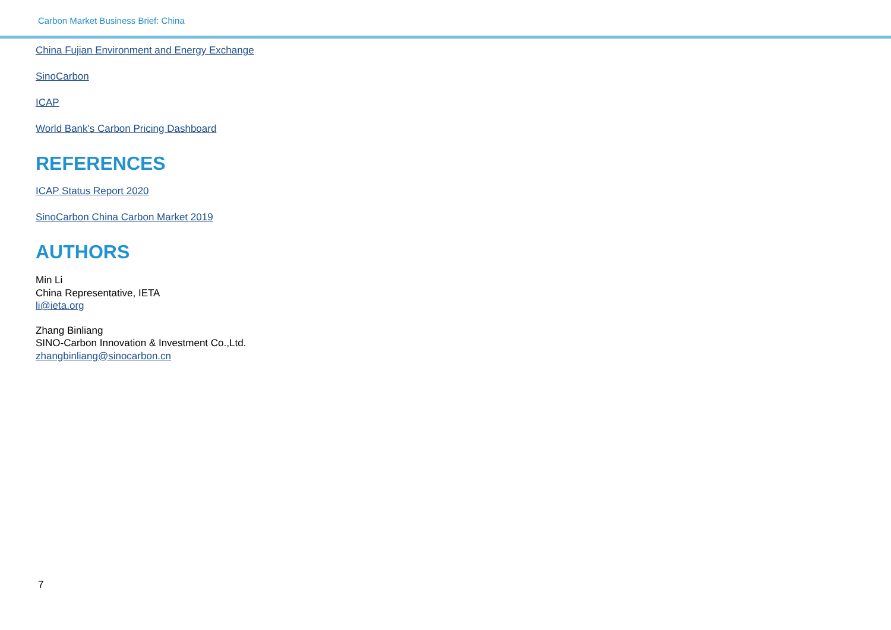Carbon Market Business Brief: China
China Fujian Environment and Energy Exchange
SinoCarbon
ICAP
World Bank's Carbon Pricing Dashboard
REFERENCES
ICAP Status Report 2020
SinoCarbon China Carbon Market 2019
AUTHORS
Min Li
China Representative, IETA
li@ieta.org
Zhang Binliang
SINO-Carbon Innovation & Investment Co.,Ltd.
zhangbinliang@sinocarbon.cn
7